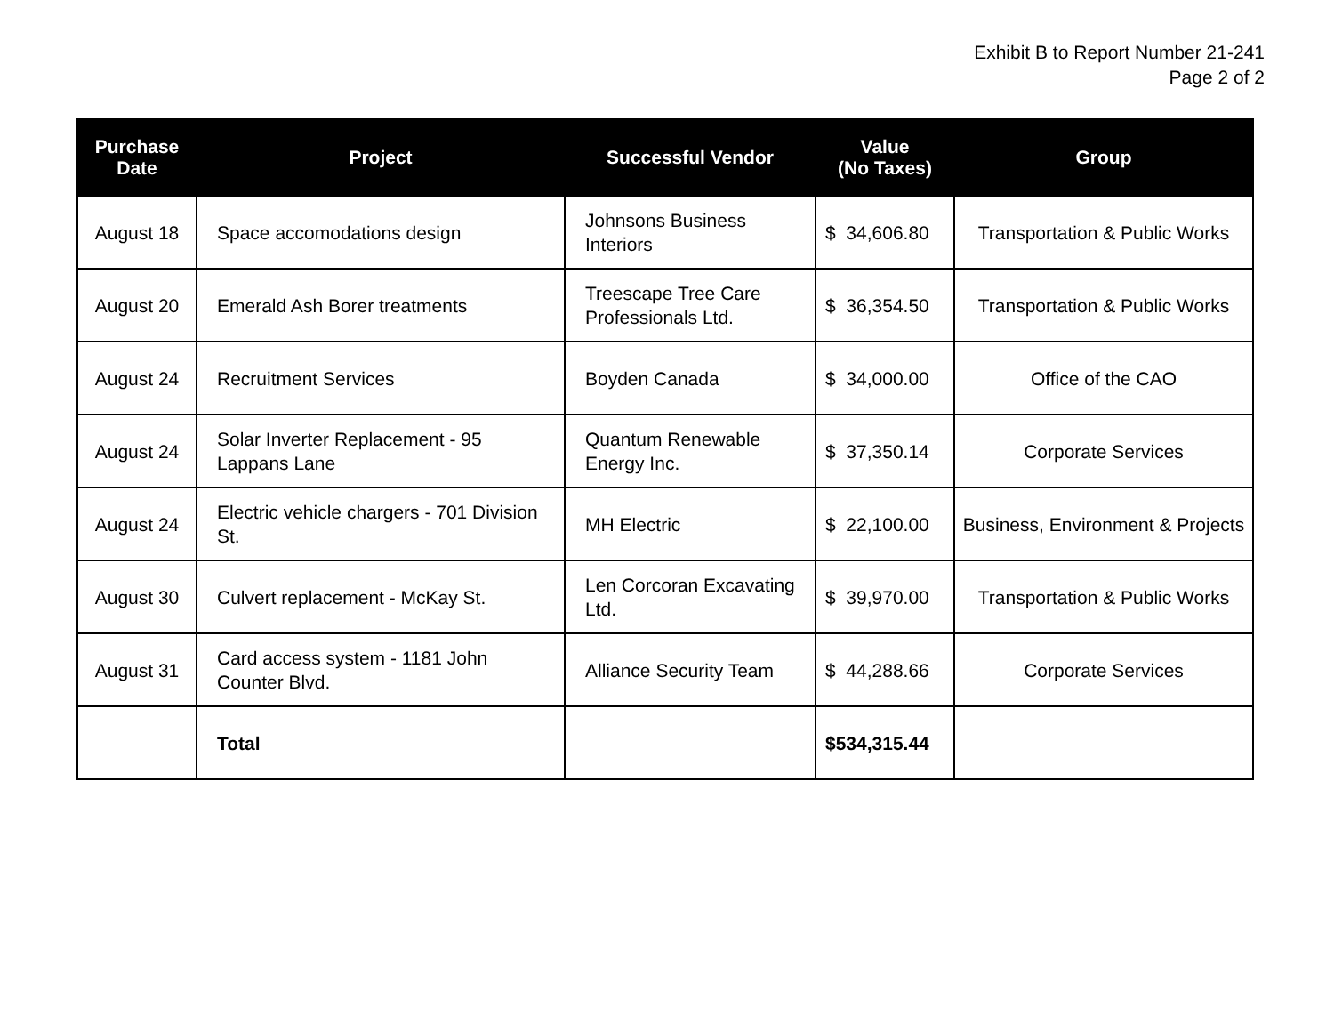Exhibit B to Report Number 21-241
Page 2 of 2
| Purchase Date | Project | Successful Vendor | Value (No Taxes) | Group |
| --- | --- | --- | --- | --- |
| August 18 | Space accomodations design | Johnsons Business Interiors | $ 34,606.80 | Transportation & Public Works |
| August 20 | Emerald Ash Borer treatments | Treescape Tree Care Professionals Ltd. | $ 36,354.50 | Transportation & Public Works |
| August 24 | Recruitment Services | Boyden Canada | $ 34,000.00 | Office of the CAO |
| August 24 | Solar Inverter Replacement - 95 Lappans Lane | Quantum Renewable Energy Inc. | $ 37,350.14 | Corporate Services |
| August 24 | Electric vehicle chargers - 701 Division St. | MH Electric | $ 22,100.00 | Business, Environment & Projects |
| August 30 | Culvert replacement - McKay St. | Len Corcoran Excavating Ltd. | $ 39,970.00 | Transportation & Public Works |
| August 31 | Card access system - 1181 John Counter Blvd. | Alliance Security Team | $ 44,288.66 | Corporate Services |
| | Total | | $534,315.44 | |